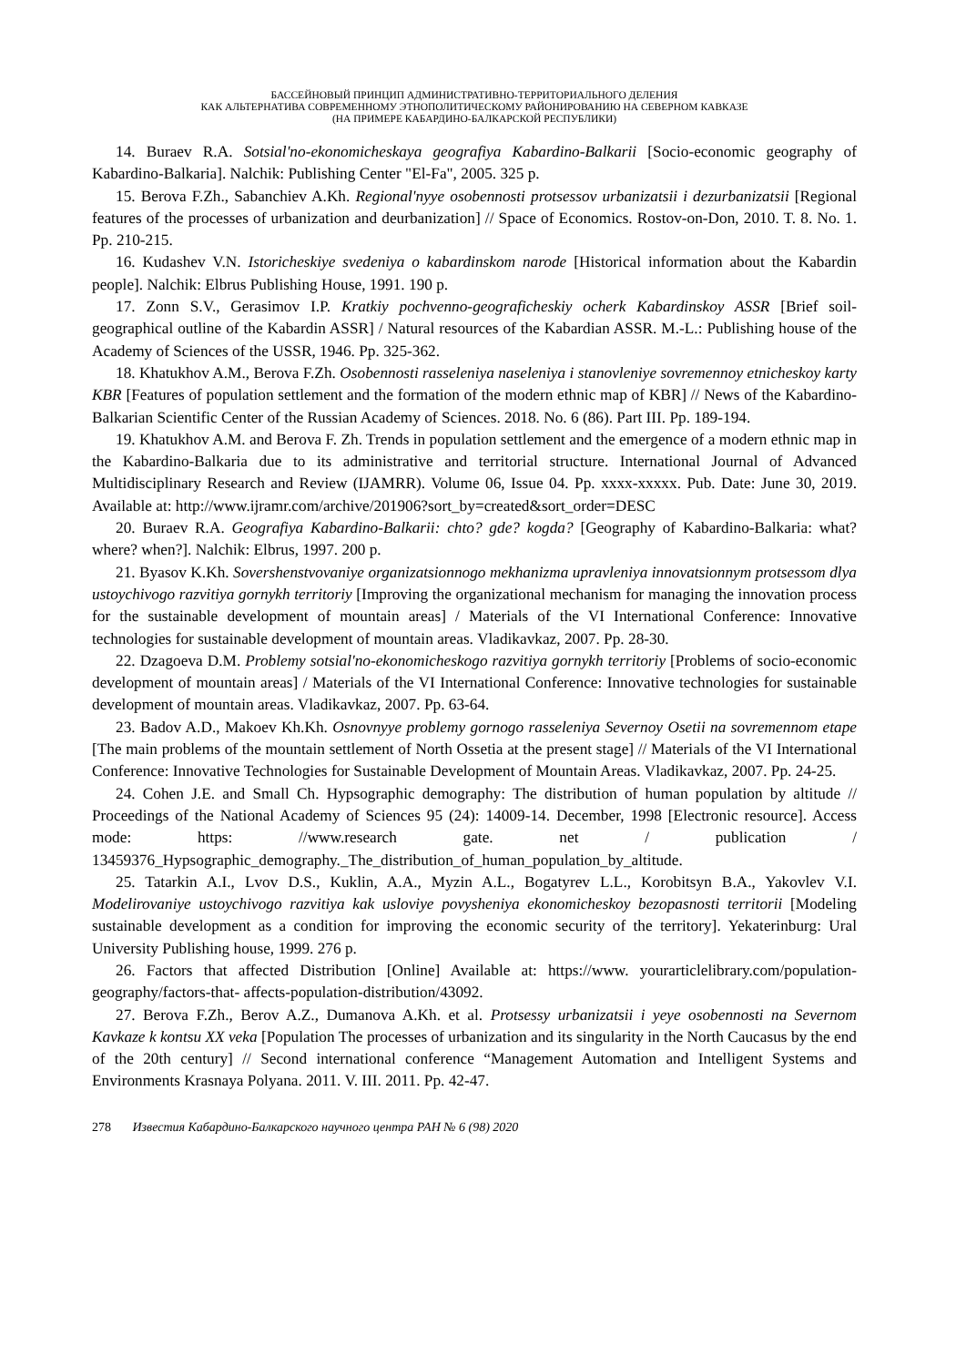БАССЕЙНОВЫЙ ПРИНЦИП АДМИНИСТРАТИВНО-ТЕРРИТОРИАЛЬНОГО ДЕЛЕНИЯ
КАК АЛЬТЕРНАТИВА СОВРЕМЕННОМУ ЭТНОПОЛИТИЧЕСКОМУ РАЙОНИРОВАНИЮ НА СЕВЕРНОМ КАВКАЗЕ
(НА ПРИМЕРЕ КАБАРДИНО-БАЛКАРСКОЙ РЕСПУБЛИКИ)
14. Buraev R.A. Sotsial'no-ekonomicheskaya geografiya Kabardino-Balkarii [Socio-economic geography of Kabardino-Balkaria]. Nalchik: Publishing Center "El-Fa", 2005. 325 p.
15. Berova F.Zh., Sabanchiev A.Kh. Regional'nyye osobennosti protsessov urbanizatsii i dezurbanizatsii [Regional features of the processes of urbanization and deurbanization] // Space of Economics. Rostov-on-Don, 2010. T. 8. No. 1. Pp. 210-215.
16. Kudashev V.N. Istoricheskiye svedeniya o kabardinskom narode [Historical information about the Kabardin people]. Nalchik: Elbrus Publishing House, 1991. 190 p.
17. Zonn S.V., Gerasimov I.P. Kratkiy pochvenno-geograficheskiy ocherk Kabardinskoy ASSR [Brief soil-geographical outline of the Kabardin ASSR] / Natural resources of the Kabardian ASSR. M.-L.: Publishing house of the Academy of Sciences of the USSR, 1946. Pp. 325-362.
18. Khatukhov A.M., Berova F.Zh. Osobennosti rasseleniya naseleniya i stanovleniye sovremennoy etnicheskoy karty KBR [Features of population settlement and the formation of the modern ethnic map of KBR] // News of the Kabardino-Balkarian Scientific Center of the Russian Academy of Sciences. 2018. No. 6 (86). Part III. Pp. 189-194.
19. Khatukhov A.M. and Berova F. Zh. Trends in population settlement and the emergence of a modern ethnic map in the Kabardino-Balkaria due to its administrative and territorial structure. International Journal of Advanced Multidisciplinary Research and Review (IJAMRR). Volume 06, Issue 04. Pp. xxxx-xxxxx. Pub. Date: June 30, 2019. Available at: http://www.ijramr.com/archive/201906?sort_by=created&sort_order=DESC
20. Buraev R.A. Geografiya Kabardino-Balkarii: chto? gde? kogda? [Geography of Kabardino-Balkaria: what? where? when?]. Nalchik: Elbrus, 1997. 200 p.
21. Byasov K.Kh. Sovershenstvovaniye organizatsionnogo mekhanizma upravleniya innovatsionnym protsessom dlya ustoychivogo razvitiya gornykh territoriy [Improving the organizational mechanism for managing the innovation process for the sustainable development of mountain areas] / Materials of the VI International Conference: Innovative technologies for sustainable development of mountain areas. Vladikavkaz, 2007. Pp. 28-30.
22. Dzagoeva D.M. Problemy sotsial'no-ekonomicheskogo razvitiya gornykh territoriy [Problems of socio-economic development of mountain areas] / Materials of the VI International Conference: Innovative technologies for sustainable development of mountain areas. Vladikavkaz, 2007. Pp. 63-64.
23. Badov A.D., Makoev Kh.Kh. Osnovnyye problemy gornogo rasseleniya Severnoy Osetii na sovremennom etape [The main problems of the mountain settlement of North Ossetia at the present stage] // Materials of the VI International Conference: Innovative Technologies for Sustainable Development of Mountain Areas. Vladikavkaz, 2007. Pp. 24-25.
24. Cohen J.E. and Small Ch. Hypsographic demography: The distribution of human population by altitude // Proceedings of the National Academy of Sciences 95 (24): 14009-14. December, 1998 [Electronic resource]. Access mode: https: //www.research gate. net / publication / 13459376_Hypsographic_demography._The_distribution_of_human_population_by_altitude.
25. Tatarkin A.I., Lvov D.S., Kuklin, A.A., Myzin A.L., Bogatyrev L.L., Korobitsyn B.A., Yakovlev V.I. Modelirovaniye ustoychivogo razvitiya kak usloviye povysheniya ekonomicheskoy bezopasnosti territorii [Modeling sustainable development as a condition for improving the economic security of the territory]. Yekaterinburg: Ural University Publishing house, 1999. 276 p.
26. Factors that affected Distribution [Online] Available at: https://www. yourarticlelibrary.com/population-geography/factors-that- affects-population-distribution/43092.
27. Berova F.Zh., Berov A.Z., Dumanova A.Kh. et al. Protsessy urbanizatsii i yeye osobennosti na Severnom Kavkaze k kontsu XX veka [Population The processes of urbanization and its singularity in the North Caucasus by the end of the 20th century] // Second international conference “Management Automation and Intelligent Systems and Environments Krasnaya Polyana. 2011. V. III. 2011. Pp. 42-47.
278 Известия Кабардино-Балкарского научного центра РАН № 6 (98) 2020